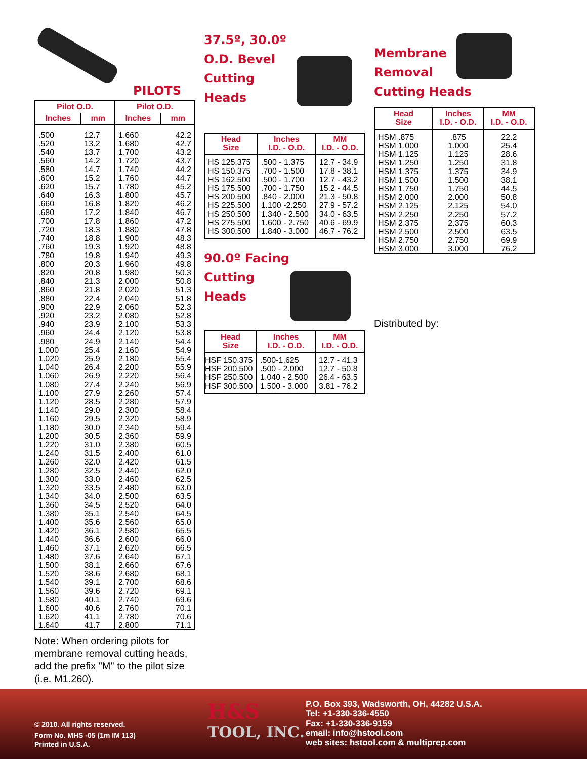PILOTS
| Pilot O.D. | | Pilot O.D. | |
| --- | --- | --- | --- |
| Inches | mm | Inches | mm |
| .500 .520 .540 .560 .580 .600 .620 .640 .660 .680 .700 .720 .740 .760 .780 .800 .820 .840 .860 .880 .900 .920 .940 .960 .980 1.000 1.020 1.040 1.060 1.080 1.100 1.120 1.140 1.160 1.180 1.200 1.220 1.240 1.260 1.280 1.300 1.320 1.340 1.360 1.380 1.400 1.420 1.440 1.460 1.480 1.500 1.520 1.540 1.560 1.580 1.600 1.620 1.640 | 12.7 13.2 13.7 14.2 14.7 15.2 15.7 16.3 16.8 17.2 17.8 18.3 18.8 19.3 19.8 20.3 20.8 21.3 21.8 22.4 22.9 23.2 23.9 24.4 24.9 25.4 25.9 26.4 26.9 27.4 27.9 28.5 29.0 29.5 30.0 30.5 31.0 31.5 32.0 32.5 33.0 33.5 34.0 34.5 35.1 35.6 36.1 36.6 37.1 37.6 38.1 38.6 39.1 39.6 40.1 40.6 41.1 41.7 | 1.660 1.680 1.700 1.720 1.740 1.760 1.780 1.800 1.820 1.840 1.860 1.880 1.900 1.920 1.940 1.960 1.980 2.000 2.020 2.040 2.060 2.080 2.100 2.120 2.140 2.160 2.180 2.200 2.220 2.240 2.260 2.280 2.300 2.320 2.340 2.360 2.380 2.400 2.420 2.440 2.460 2.480 2.500 2.520 2.540 2.560 2.580 2.600 2.620 2.640 2.660 2.680 2.700 2.720 2.740 2.760 2.780 2.800 | 42.2 42.7 43.2 43.7 44.2 44.7 45.2 45.7 46.2 46.7 47.2 47.8 48.3 48.8 49.3 49.8 50.3 50.8 51.3 51.8 52.3 52.8 53.3 53.8 54.4 54.9 55.4 55.9 56.4 56.9 57.4 57.9 58.4 58.9 59.4 59.9 60.5 61.0 61.5 62.0 62.5 63.0 63.5 64.0 64.5 65.0 65.5 66.0 66.5 67.1 67.6 68.1 68.6 69.1 69.6 70.1 70.6 71.1 |
Note: When ordering pilots for membrane removal cutting heads, add the prefix "M" to the pilot size (i.e. M1.260).
37.5º, 30.0º
O.D. Bevel
Cutting
Heads
| Head Size | Inches I.D. - O.D. | MM I.D. - O.D. |
| --- | --- | --- |
| HS 125.375 HS 150.375 HS 162.500 HS 175.500 HS 200.500 HS 225.500 HS 250.500 HS 275.500 HS 300.500 | .500 - 1.375 .700 - 1.500 .500 - 1.700 .700 - 1.750 .840 - 2.000 1.100 -2.250 1.340 - 2.500 1.600 - 2.750 1.840 - 3.000 | 12.7 - 34.9 17.8 - 38.1 12.7 - 43.2 15.2 - 44.5 21.3 - 50.8 27.9 - 57.2 34.0 - 63.5 40.6 - 69.9 46.7 - 76.2 |
90.0º Facing
Cutting
Heads
| Head Size | Inches I.D. - O.D. | MM I.D. - O.D. |
| --- | --- | --- |
| HSF 150.375 HSF 200.500 HSF 250.500 HSF 300.500 | .500-1.625 .500 - 2.000 1.040 - 2.500 1.500 - 3.000 | 12.7 - 41.3 12.7 - 50.8 26.4 - 63.5 3.81 - 76.2 |
Membrane
Removal
Cutting Heads
| Head Size | Inches I.D. - O.D. | MM I.D. - O.D. |
| --- | --- | --- |
| HSM .875 HSM 1.000 HSM 1.125 HSM 1.250 HSM 1.375 HSM 1.500 HSM 1.750 HSM 2.000 HSM 2.125 HSM 2.250 HSM 2.375 HSM 2.500 HSM 2.750 HSM 3.000 | .875 1.000 1.125 1.250 1.375 1.500 1.750 2.000 2.125 2.250 2.375 2.500 2.750 3.000 | 22.2 25.4 28.6 31.8 34.9 38.1 44.5 50.8 54.0 57.2 60.3 63.5 69.9 76.2 |
Distributed by:
© 2010. All rights reserved.
Form No. MHS -05 (1m IM 113)
Printed in U.S.A.
H&S
TOOL, INC.
P.O. Box 393, Wadsworth, OH, 44282 U.S.A.
Tel: +1-330-336-4550
Fax: +1-330-336-9159
email: info@hstool.com
web sites: hstool.com & multiprep.com